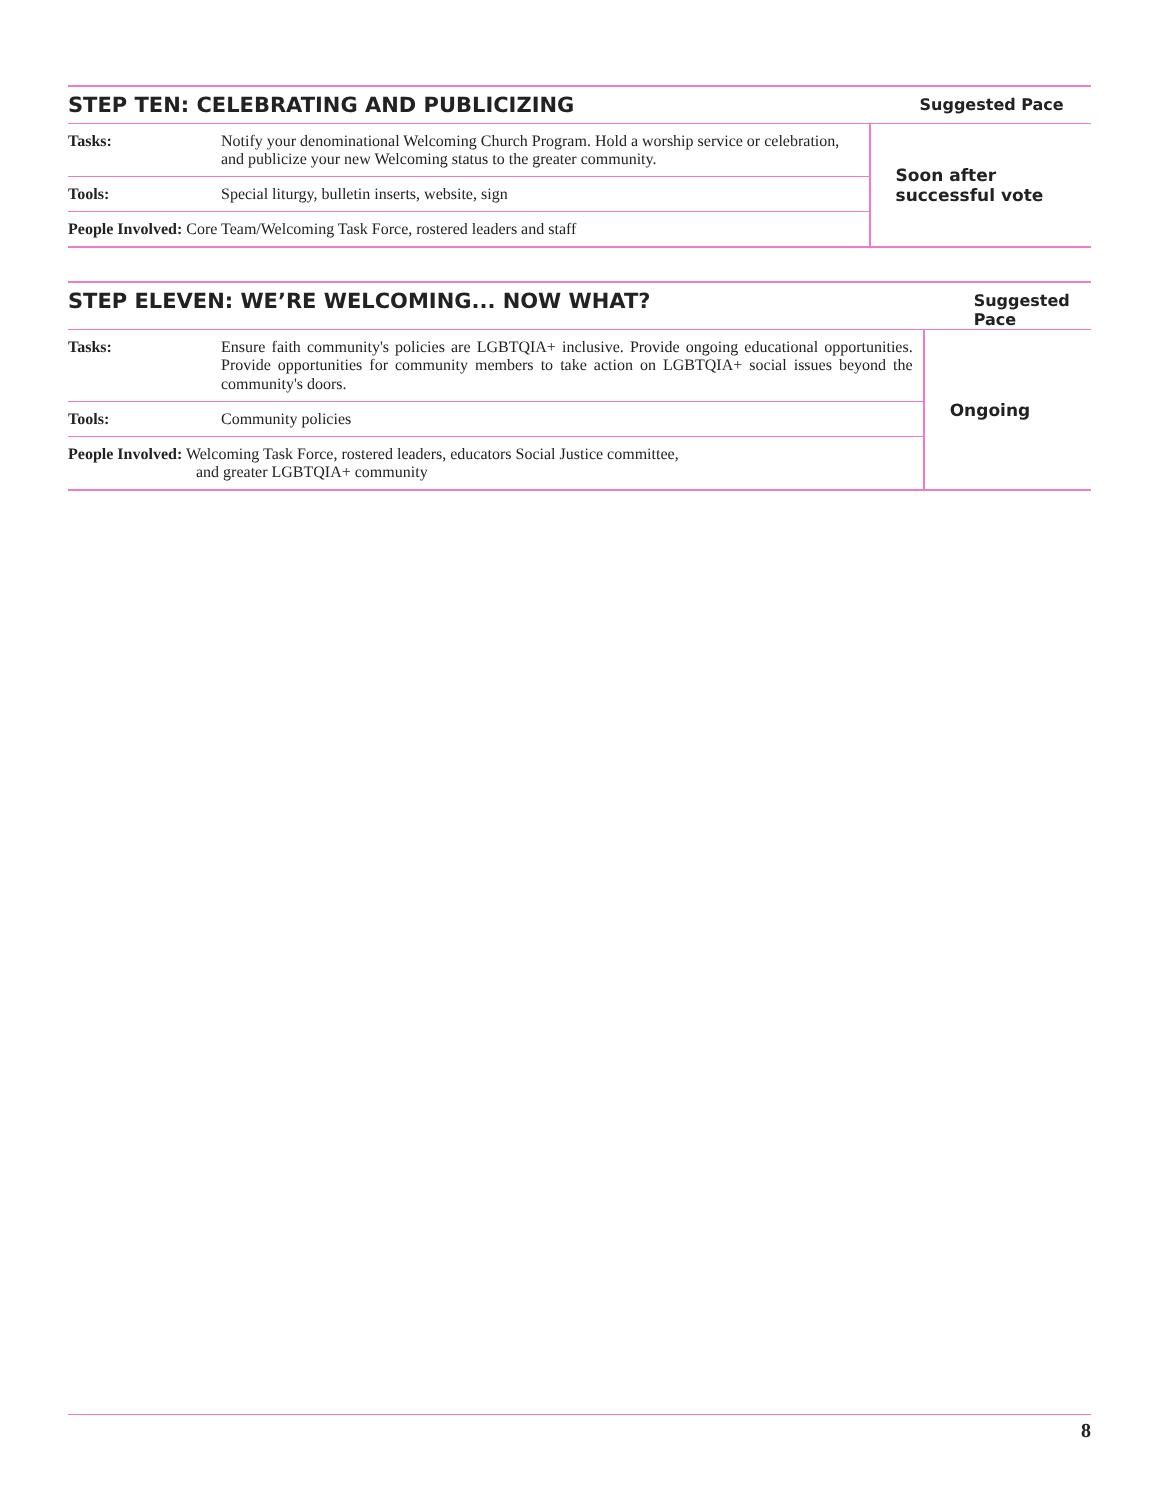| STEP TEN: CELEBRATING AND PUBLICIZING | | Suggested Pace |
| --- | --- | --- |
| Tasks: | Notify your denominational Welcoming Church Program. Hold a worship service or celebration, and publicize your new Welcoming status to the greater community. | Soon after successful vote |
| Tools: | Special liturgy, bulletin inserts, website, sign | |
| People Involved: Core Team/Welcoming Task Force, rostered leaders and staff | | |
| STEP ELEVEN: WE’RE WELCOMING... NOW WHAT? | | Suggested Pace |
| --- | --- | --- |
| Tasks: | Ensure faith community's policies are LGBTQIA+ inclusive. Provide ongoing educational opportunities. Provide opportunities for community members to take action on LGBTQIA+ social issues beyond the community's doors. | Ongoing |
| Tools: | Community policies | |
| People Involved: Welcoming Task Force, rostered leaders, educators Social Justice committee, and greater LGBTQIA+ community | | |
8